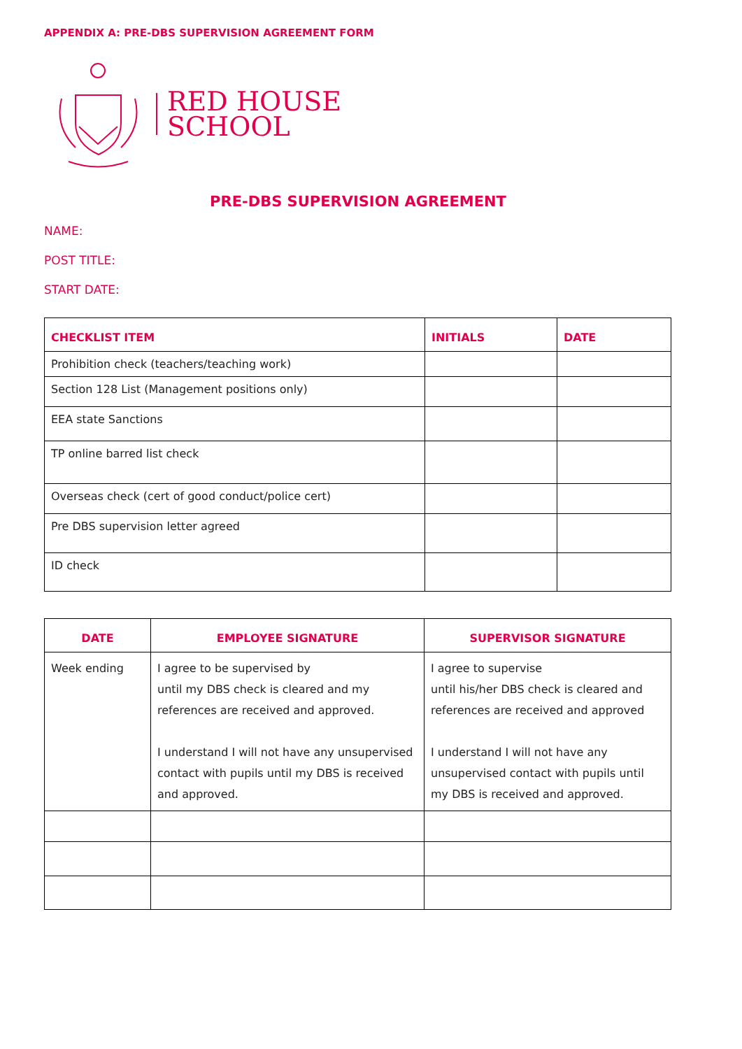APPENDIX A: PRE-DBS SUPERVISION AGREEMENT FORM
RED HOUSE
SCHOOL
PRE-DBS SUPERVISION AGREEMENT
NAME:
POST TITLE:
START DATE:
| CHECKLIST ITEM | INITIALS | DATE |
| --- | --- | --- |
| Prohibition check (teachers/teaching work) | | |
| Section 128 List (Management positions only) | | |
| EEA state Sanctions | | |
| TP online barred list check | | |
| Overseas check (cert of good conduct/police cert) | | |
| Pre DBS supervision letter agreed | | |
| ID check | | |
| DATE | EMPLOYEE SIGNATURE | SUPERVISOR SIGNATURE |
| --- | --- | --- |
| Week ending | I agree to be supervised by until my DBS check is cleared and my references are received and approved. I understand I will not have any unsupervised contact with pupils until my DBS is received and approved. | I agree to supervise until his/her DBS check is cleared and references are received and approved I understand I will not have any unsupervised contact with pupils until my DBS is received and approved. |